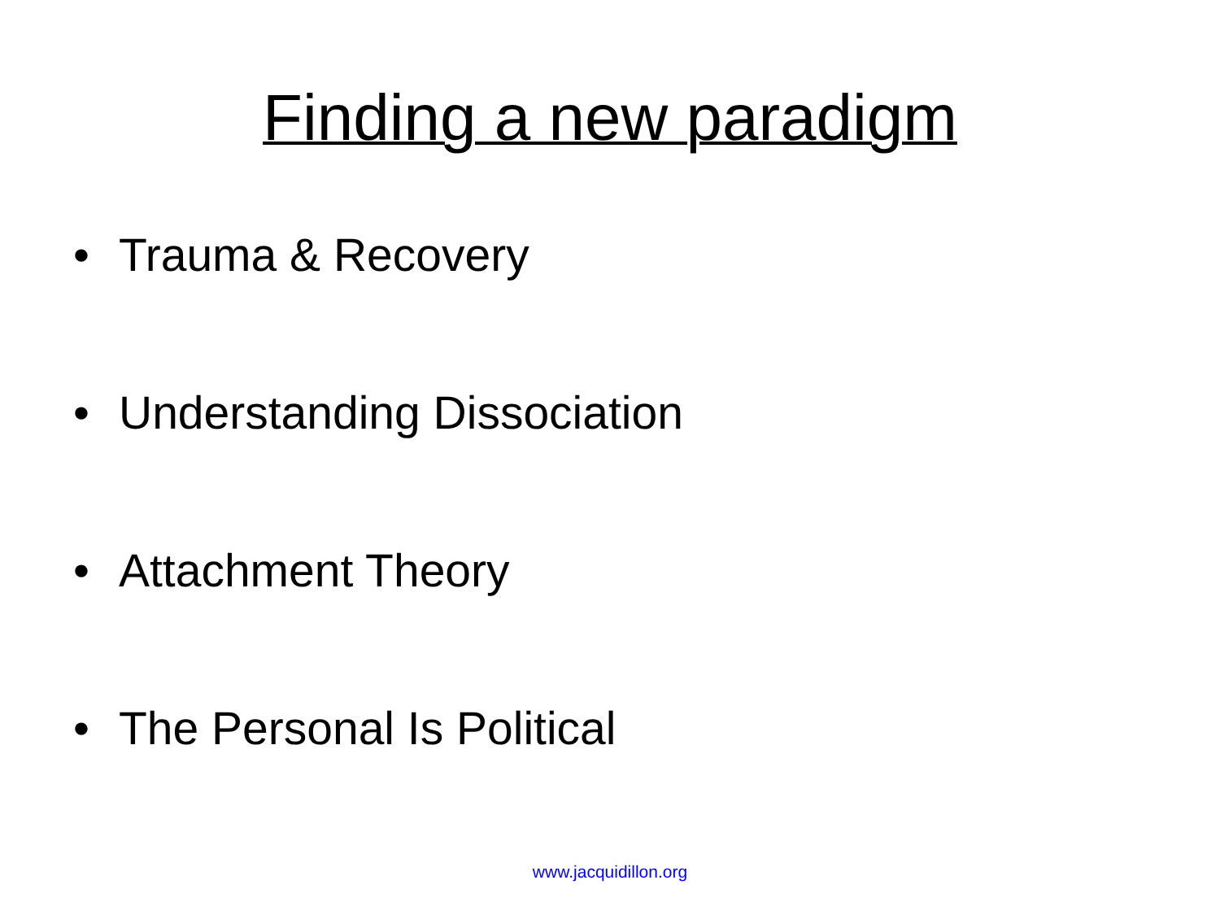Finding a new paradigm
• Trauma & Recovery
• Understanding Dissociation
• Attachment Theory
• The Personal Is Political
www.jacquidillon.org